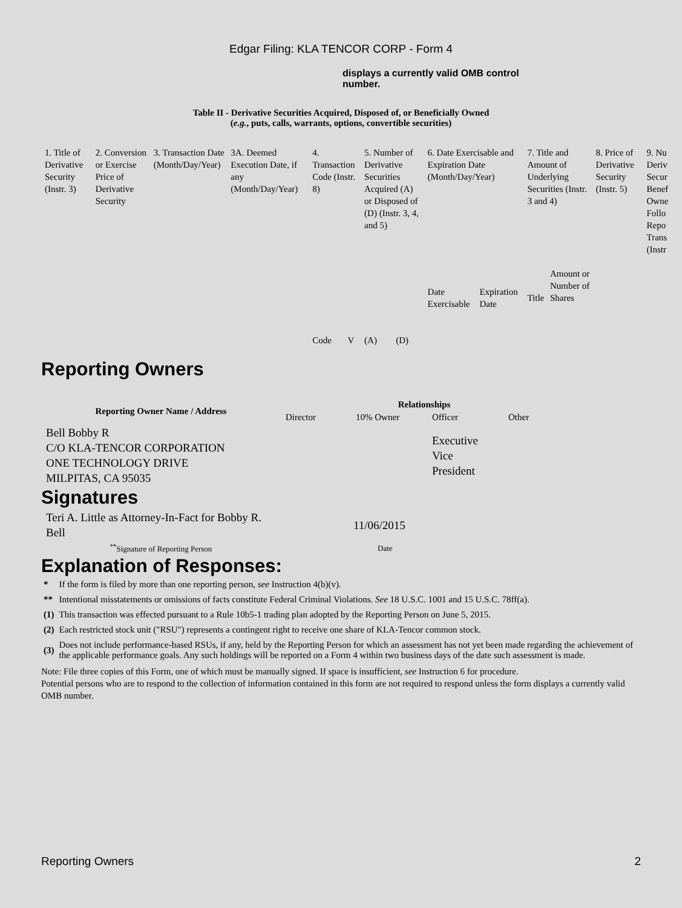Edgar Filing: KLA TENCOR CORP - Form 4
displays a currently valid OMB control number.
Table II - Derivative Securities Acquired, Disposed of, or Beneficially Owned
(e.g., puts, calls, warrants, options, convertible securities)
| 1. Title of Derivative Security (Instr. 3) | 2. Conversion or Exercise Price of Derivative Security | 3. Transaction Date (Month/Day/Year) | 3A. Deemed Execution Date, if any (Month/Day/Year) | 4. Transaction Code (Instr. 8) | | 5. Number of Derivative Securities Acquired (A) or Disposed of (D) (Instr. 3, 4, and 5) | | 6. Date Exercisable and Expiration Date (Month/Day/Year) | | 7. Title and Amount of Underlying Securities (Instr. 3 and 4) | | 8. Price of Derivative Security (Instr. 5) | 9. Nu Deriv Secur Benef Owne Follo Repo Trans (Instr |
| | | | | Code | V | (A) | (D) | Date Exercisable | Expiration Date | Title | Amount or Number of Shares | | |
Reporting Owners
| Reporting Owner Name / Address | Relationships | | | |
| --- | --- | --- | --- | --- |
| | Director | 10% Owner | Officer | Other |
| Bell Bobby R C/O KLA-TENCOR CORPORATION ONE TECHNOLOGY DRIVE MILPITAS, CA 95035 | | | Executive Vice President | |
Signatures
| Teri A. Little as Attorney-In-Fact for Bobby R. Bell | 11/06/2015 |
| <sup>**</sup> Signature of Reporting Person | Date |
Explanation of Responses:
| * | If the form is filed by more than one reporting person, see Instruction 4(b)(v). |
| ** | Intentional misstatements or omissions of facts constitute Federal Criminal Violations. See 18 U.S.C. 1001 and 15 U.S.C. 78ff(a). |
| (1) | This transaction was effected pursuant to a Rule 10b5-1 trading plan adopted by the Reporting Person on June 5, 2015. |
| (2) | Each restricted stock unit ("RSU") represents a contingent right to receive one share of KLA-Tencor common stock. |
| (3) | Does not include performance-based RSUs, if any, held by the Reporting Person for which an assessment has not yet been made regarding the achievement of the applicable performance goals. Any such holdings will be reported on a Form 4 within two business days of the date such assessment is made. |
Note: File three copies of this Form, one of which must be manually signed. If space is insufficient, see Instruction 6 for procedure.
Potential persons who are to respond to the collection of information contained in this form are not required to respond unless the form displays a currently valid OMB number.
Reporting Owners 2